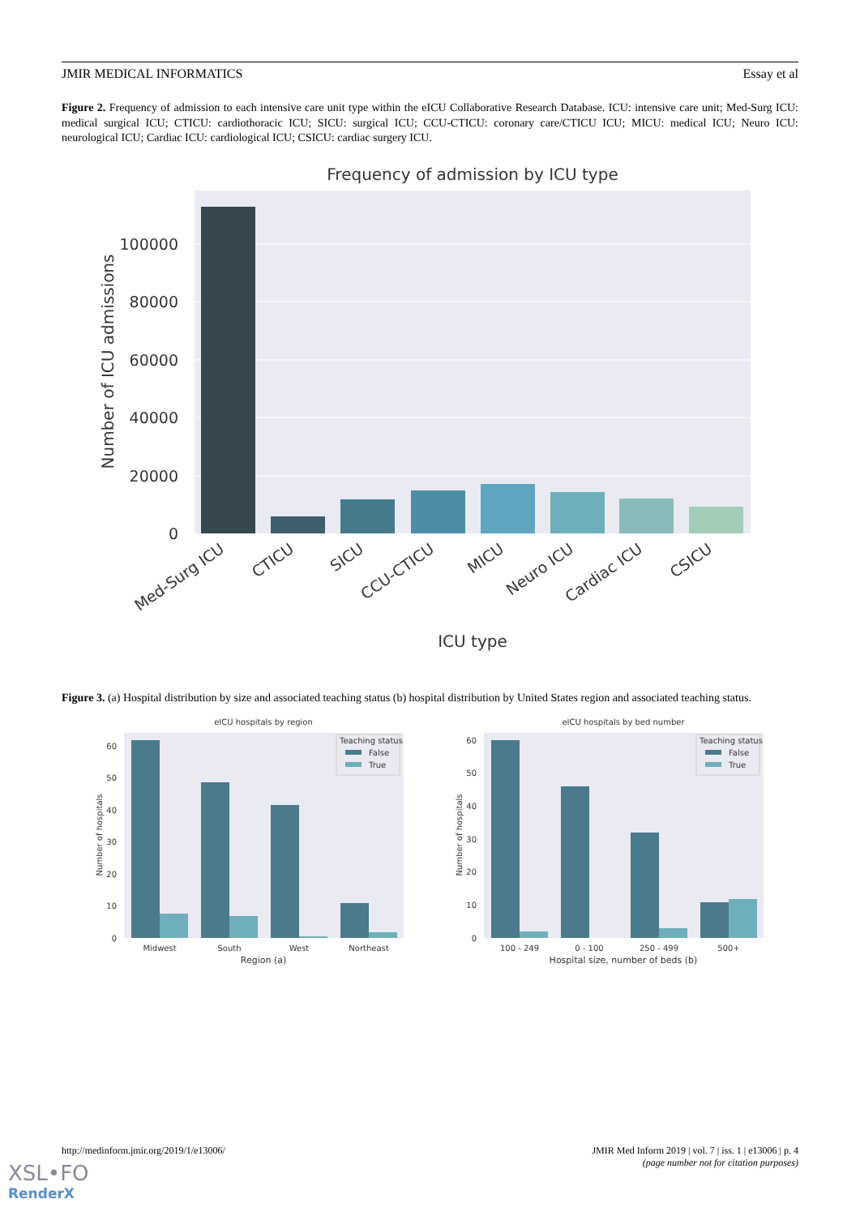JMIR MEDICAL INFORMATICS Essay et al
Figure 2. Frequency of admission to each intensive care unit type within the eICU Collaborative Research Database. ICU: intensive care unit; Med-Surg ICU: medical surgical ICU; CTICU: cardiothoracic ICU; SICU: surgical ICU; CCU-CTICU: coronary care/CTICU ICU; MICU: medical ICU; Neuro ICU: neurological ICU; Cardiac ICU: cardiological ICU; CSICU: cardiac surgery ICU.
Frequency of admission by ICU type
0
20000
40000
60000
80000
100000
Med-Surg ICU
CTICU
SICU
CCU-CTICU
MICU
Neuro ICU
Cardiac ICU
CSICU
ICU type
Number of ICU admissions
Figure 3. (a) Hospital distribution by size and associated teaching status (b) hospital distribution by United States region and associated teaching status.
eICU hospitals by region
0
10
20
30
40
50
60
Teaching status
False
True
Midwest
South
West
Northeast
Region (a)
Number of hospitals
eICU hospitals by bed number
0
10
20
30
40
50
60
Teaching status
False
True
100 - 249
0 - 100
250 - 499
500+
Hospital size, number of beds (b)
Number of hospitals
http://medinform.jmir.org/2019/1/e13006/ JMIR Med Inform 2019 | vol. 7 | iss. 1 | e13006 | p. 4
(page number not for citation purposes)
XSL•FO
RenderX